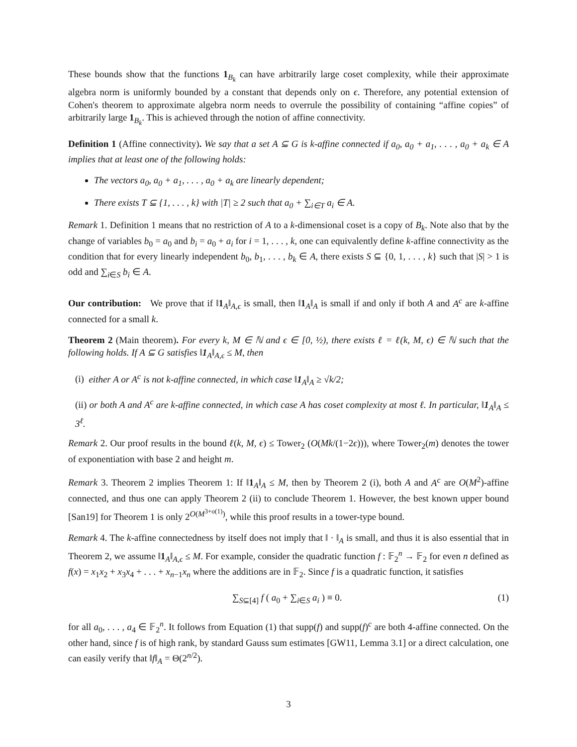These bounds show that the functions 1<sub>B<sub>k</sub></sub> can have arbitrarily large coset complexity, while their approximate algebra norm is uniformly bounded by a constant that depends only on ϵ. Therefore, any potential extension of Cohen's theorem to approximate algebra norm needs to overrule the possibility of containing “affine copies” of arbitrarily large 1<sub>B<sub>k</sub></sub>. This is achieved through the notion of affine connectivity.
Definition 1 (Affine connectivity). We say that a set A ⊆ G is k-affine connected if a<sub>0</sub>, a<sub>0</sub> + a<sub>1</sub>, . . . , a<sub>0</sub> + a<sub>k</sub> ∈ A implies that at least one of the following holds:
The vectors a<sub>0</sub>, a<sub>0</sub> + a<sub>1</sub>, . . . , a<sub>0</sub> + a<sub>k</sub> are linearly dependent;
There exists T ⊆ {1, . . . , k} with |T| ≥ 2 such that a<sub>0</sub> + ∑<sub>i∈T</sub> a<sub>i</sub> ∈ A.
Remark 1. Definition 1 means that no restriction of A to a k-dimensional coset is a copy of B<sub>k</sub>. Note also that by the change of variables b<sub>0</sub> = a<sub>0</sub> and b<sub>i</sub> = a<sub>0</sub> + a<sub>i</sub> for i = 1, . . . , k, one can equivalently define k-affine connectivity as the condition that for every linearly independent b<sub>0</sub>, b<sub>1</sub>, . . . , b<sub>k</sub> ∈ A, there exists S ⊆ {0, 1, . . . , k} such that |S| > 1 is odd and ∑<sub>i∈S</sub> b<sub>i</sub> ∈ A.
Our contribution: We prove that if ‖1<sub>A</sub>‖<sub>A,ϵ</sub> is small, then ‖1<sub>A</sub>‖<sub>A</sub> is small if and only if both A and A<sup>c</sup> are k-affine connected for a small k.
Theorem 2 (Main theorem). For every k, M ∈ ℕ and ϵ ∈ [0, ½), there exists ℓ = ℓ(k, M, ϵ) ∈ ℕ such that the following holds. If A ⊆ G satisfies ‖1<sub>A</sub>‖<sub>A,ϵ</sub> ≤ M, then
(i) either A or A<sup>c</sup> is not k-affine connected, in which case ‖1<sub>A</sub>‖<sub>A</sub> ≥ √k/2;
(ii) or both A and A<sup>c</sup> are k-affine connected, in which case A has coset complexity at most ℓ. In particular, ‖1<sub>A</sub>‖<sub>A</sub> ≤ 3<sup>ℓ</sup>.
Remark 2. Our proof results in the bound ℓ(k, M, ϵ) ≤ Tower<sub>2</sub> (O(Mk/(1−2ϵ))), where Tower<sub>2</sub>(m) denotes the tower of exponentiation with base 2 and height m.
Remark 3. Theorem 2 implies Theorem 1: If ‖1<sub>A</sub>‖<sub>A</sub> ≤ M, then by Theorem 2 (i), both A and A<sup>c</sup> are O(M<sup>2</sup>)-affine connected, and thus one can apply Theorem 2 (ii) to conclude Theorem 1. However, the best known upper bound [San19] for Theorem 1 is only 2<sup>O(M<sup>3+o(1)</sup>)</sup>, while this proof results in a tower-type bound.
Remark 4. The k-affine connectedness by itself does not imply that ‖ · ‖<sub>A</sub> is small, and thus it is also essential that in Theorem 2, we assume ‖1<sub>A</sub>‖<sub>A,ϵ</sub> ≤ M. For example, consider the quadratic function f : 𝔽<sub>2</sub><sup>n</sup> → 𝔽<sub>2</sub> for even n defined as f(x) = x<sub>1</sub>x<sub>2</sub> + x<sub>3</sub>x<sub>4</sub> + . . . + x<sub>n−1</sub>x<sub>n</sub> where the additions are in 𝔽<sub>2</sub>. Since f is a quadratic function, it satisfies
∑<sub>S⊆[4]</sub> f ( a<sub>0</sub> + ∑<sub>i∈S</sub> a<sub>i</sub> ) ≡ 0. (1)
for all a<sub>0</sub>, . . . , a<sub>4</sub> ∈ 𝔽<sub>2</sub><sup>n</sup>. It follows from Equation (1) that supp(f) and supp(f)<sup>c</sup> are both 4-affine connected. On the other hand, since f is of high rank, by standard Gauss sum estimates [GW11, Lemma 3.1] or a direct calculation, one can easily verify that ‖f‖<sub>A</sub> = Θ(2<sup>n/2</sup>).
3